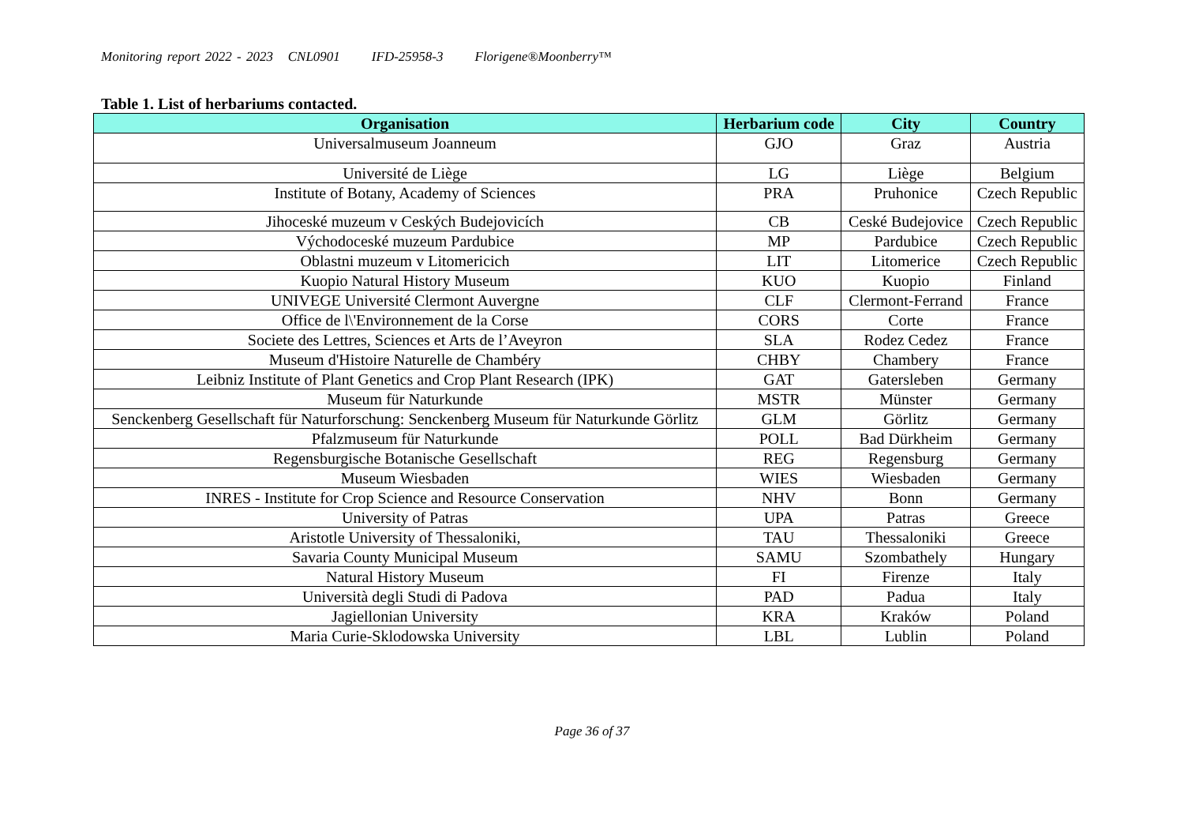Monitoring report 2022 - 2023 CNL0901 IFD-25958-3 Florigene®Moonberry™
Table 1. List of herbariums contacted.
| Organisation | Herbarium code | City | Country |
| --- | --- | --- | --- |
| Universalmuseum Joanneum | GJO | Graz | Austria |
| Université de Liège | LG | Liège | Belgium |
| Institute of Botany, Academy of Sciences | PRA | Pruhonice | Czech Republic |
| Jihoceské muzeum v Ceských Budejovicích | CB | Ceské Budejovice | Czech Republic |
| Východoceské muzeum Pardubice | MP | Pardubice | Czech Republic |
| Oblastni muzeum v Litomericich | LIT | Litomerice | Czech Republic |
| Kuopio Natural History Museum | KUO | Kuopio | Finland |
| UNIVEGE Université Clermont Auvergne | CLF | Clermont-Ferrand | France |
| Office de l\'Environnement de la Corse | CORS | Corte | France |
| Societe des Lettres, Sciences et Arts de l’Aveyron | SLA | Rodez Cedez | France |
| Museum d'Histoire Naturelle de Chambéry | CHBY | Chambery | France |
| Leibniz Institute of Plant Genetics and Crop Plant Research (IPK) | GAT | Gatersleben | Germany |
| Museum für Naturkunde | MSTR | Münster | Germany |
| Senckenberg Gesellschaft für Naturforschung: Senckenberg Museum für Naturkunde Görlitz | GLM | Görlitz | Germany |
| Pfalzmuseum für Naturkunde | POLL | Bad Dürkheim | Germany |
| Regensburgische Botanische Gesellschaft | REG | Regensburg | Germany |
| Museum Wiesbaden | WIES | Wiesbaden | Germany |
| INRES - Institute for Crop Science and Resource Conservation | NHV | Bonn | Germany |
| University of Patras | UPA | Patras | Greece |
| Aristotle University of Thessaloniki, | TAU | Thessaloniki | Greece |
| Savaria County Municipal Museum | SAMU | Szombathely | Hungary |
| Natural History Museum | FI | Firenze | Italy |
| Università degli Studi di Padova | PAD | Padua | Italy |
| Jagiellonian University | KRA | Kraków | Poland |
| Maria Curie-Sklodowska University | LBL | Lublin | Poland |
Page 36 of 37